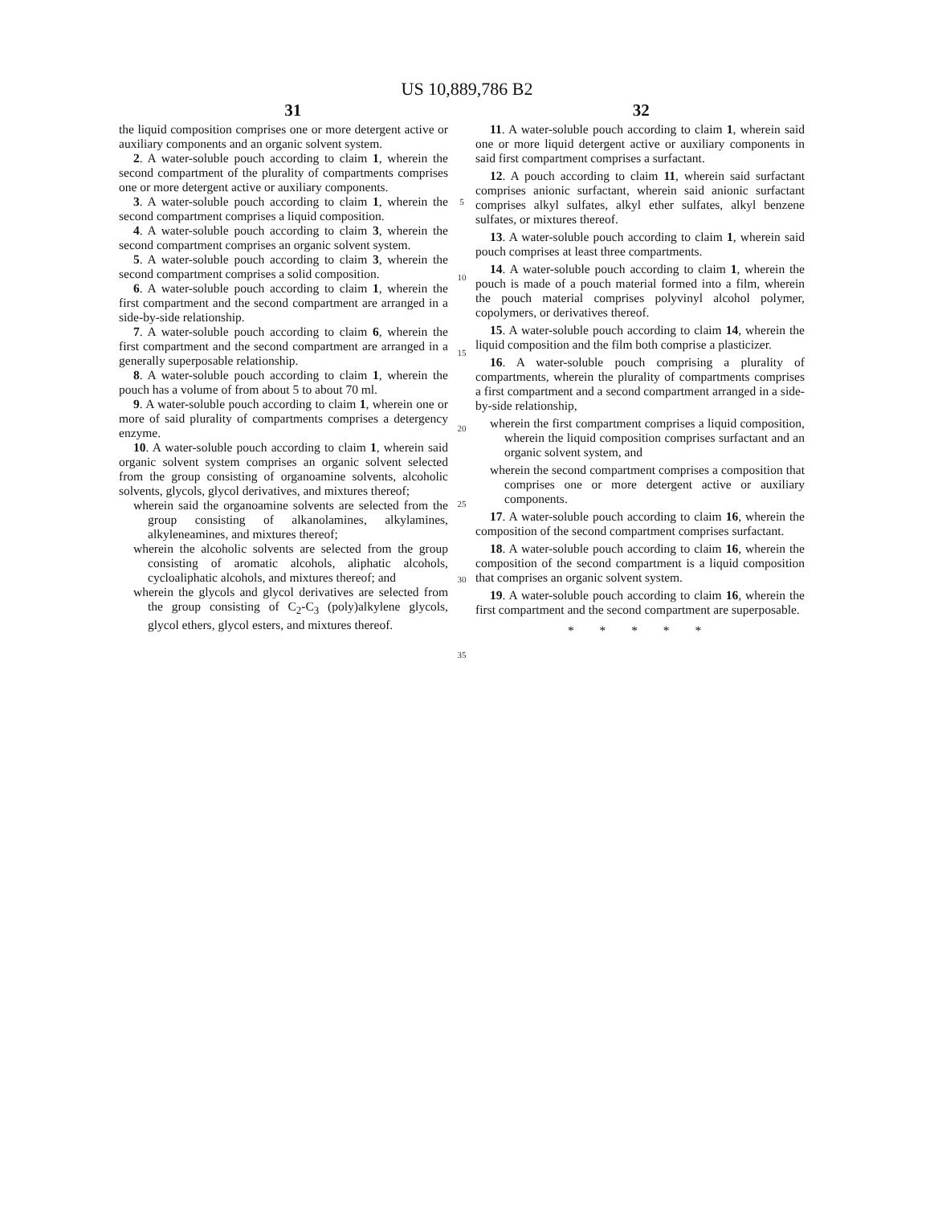US 10,889,786 B2
31 32
the liquid composition comprises one or more detergent active or auxiliary components and an organic solvent system.
2. A water-soluble pouch according to claim 1, wherein the second compartment of the plurality of compartments comprises one or more detergent active or auxiliary components.
3. A water-soluble pouch according to claim 1, wherein the second compartment comprises a liquid composition.
4. A water-soluble pouch according to claim 3, wherein the second compartment comprises an organic solvent system.
5. A water-soluble pouch according to claim 3, wherein the second compartment comprises a solid composition.
6. A water-soluble pouch according to claim 1, wherein the first compartment and the second compartment are arranged in a side-by-side relationship.
7. A water-soluble pouch according to claim 6, wherein the first compartment and the second compartment are arranged in a generally superposable relationship.
8. A water-soluble pouch according to claim 1, wherein the pouch has a volume of from about 5 to about 70 ml.
9. A water-soluble pouch according to claim 1, wherein one or more of said plurality of compartments comprises a detergency enzyme.
10. A water-soluble pouch according to claim 1, wherein said organic solvent system comprises an organic solvent selected from the group consisting of organoamine solvents, alcoholic solvents, glycols, glycol derivatives, and mixtures thereof;
wherein said the organoamine solvents are selected from the group consisting of alkanolamines, alkylamines, alkyleneamines, and mixtures thereof;
wherein the alcoholic solvents are selected from the group consisting of aromatic alcohols, aliphatic alcohols, cycloaliphatic alcohols, and mixtures thereof; and
wherein the glycols and glycol derivatives are selected from the group consisting of C<sub>2</sub>-C<sub>3</sub> (poly)alkylene glycols, glycol ethers, glycol esters, and mixtures thereof.
5
10
15
20
25
30
35
11. A water-soluble pouch according to claim 1, wherein said one or more liquid detergent active or auxiliary components in said first compartment comprises a surfactant.
12. A pouch according to claim 11, wherein said surfactant comprises anionic surfactant, wherein said anionic surfactant comprises alkyl sulfates, alkyl ether sulfates, alkyl benzene sulfates, or mixtures thereof.
13. A water-soluble pouch according to claim 1, wherein said pouch comprises at least three compartments.
14. A water-soluble pouch according to claim 1, wherein the pouch is made of a pouch material formed into a film, wherein the pouch material comprises polyvinyl alcohol polymer, copolymers, or derivatives thereof.
15. A water-soluble pouch according to claim 14, wherein the liquid composition and the film both comprise a plasticizer.
16. A water-soluble pouch comprising a plurality of compartments, wherein the plurality of compartments comprises a first compartment and a second compartment arranged in a side-by-side relationship,
wherein the first compartment comprises a liquid composition, wherein the liquid composition comprises surfactant and an organic solvent system, and
wherein the second compartment comprises a composition that comprises one or more detergent active or auxiliary components.
17. A water-soluble pouch according to claim 16, wherein the composition of the second compartment comprises surfactant.
18. A water-soluble pouch according to claim 16, wherein the composition of the second compartment is a liquid composition that comprises an organic solvent system.
19. A water-soluble pouch according to claim 16, wherein the first compartment and the second compartment are superposable.
* * * * *